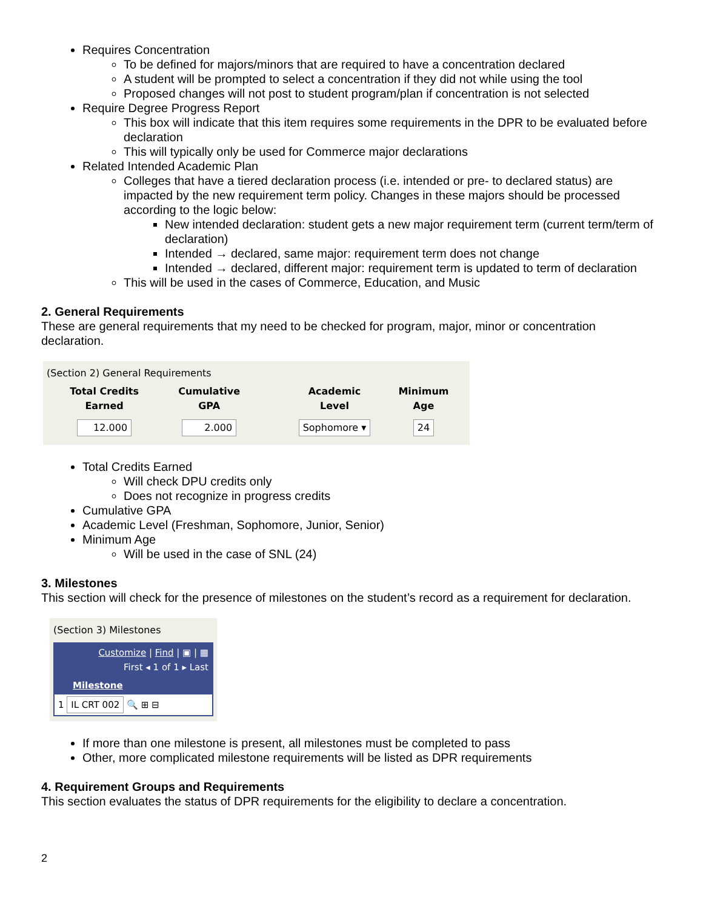Requires Concentration
To be defined for majors/minors that are required to have a concentration declared
A student will be prompted to select a concentration if they did not while using the tool
Proposed changes will not post to student program/plan if concentration is not selected
Require Degree Progress Report
This box will indicate that this item requires some requirements in the DPR to be evaluated before declaration
This will typically only be used for Commerce major declarations
Related Intended Academic Plan
Colleges that have a tiered declaration process (i.e. intended or pre- to declared status) are impacted by the new requirement term policy. Changes in these majors should be processed according to the logic below:
New intended declaration: student gets a new major requirement term (current term/term of declaration)
Intended → declared, same major: requirement term does not change
Intended → declared, different major: requirement term is updated to term of declaration
This will be used in the cases of Commerce, Education, and Music
2. General Requirements
These are general requirements that my need to be checked for program, major, minor or concentration declaration.
(Section 2) General Requirements
| Total Credits Earned | Cumulative GPA | Academic Level | Minimum Age |
| --- | --- | --- | --- |
| 12.000 | 2.000 | Sophomore ▾ | 24 |
Total Credits Earned
Will check DPU credits only
Does not recognize in progress credits
Cumulative GPA
Academic Level (Freshman, Sophomore, Junior, Senior)
Minimum Age
Will be used in the case of SNL (24)
3. Milestones
This section will check for the presence of milestones on the student’s record as a requirement for declaration.
(Section 3) Milestones
Customize | Find | ▣ | ▦
First ◂ 1 of 1 ▸ Last
Milestone
1 IL CRT 002 🔍 ⊞ ⊟
If more than one milestone is present, all milestones must be completed to pass
Other, more complicated milestone requirements will be listed as DPR requirements
4. Requirement Groups and Requirements
This section evaluates the status of DPR requirements for the eligibility to declare a concentration.
2